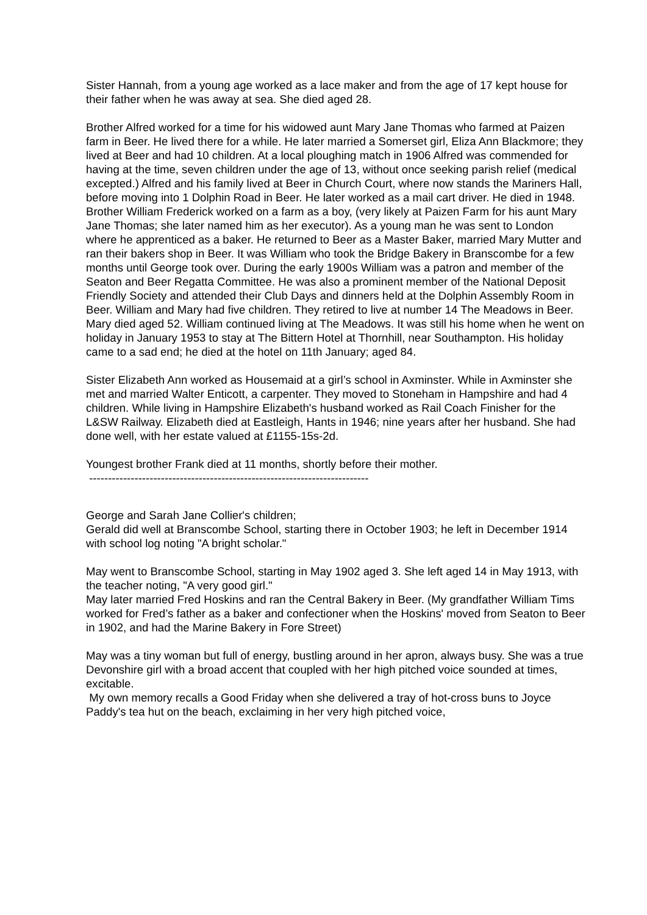Sister Hannah, from a young age worked as a lace maker and from the age of 17 kept house for their father when he was away at sea. She died aged 28.
Brother Alfred worked for a time for his widowed aunt Mary Jane Thomas who farmed at Paizen farm in Beer. He lived there for a while. He later married a Somerset girl, Eliza Ann Blackmore; they lived at Beer and had 10 children. At a local ploughing match in 1906 Alfred was commended for having at the time, seven children under the age of 13, without once seeking parish relief (medical excepted.) Alfred and his family lived at Beer in Church Court, where now stands the Mariners Hall, before moving into 1 Dolphin Road in Beer. He later worked as a mail cart driver. He died in 1948.
Brother William Frederick worked on a farm as a boy, (very likely at Paizen Farm for his aunt Mary Jane Thomas; she later named him as her executor). As a young man he was sent to London where he apprenticed as a baker. He returned to Beer as a Master Baker, married Mary Mutter and ran their bakers shop in Beer. It was William who took the Bridge Bakery in Branscombe for a few months until George took over. During the early 1900s William was a patron and member of the Seaton and Beer Regatta Committee. He was also a prominent member of the National Deposit Friendly Society and attended their Club Days and dinners held at the Dolphin Assembly Room in Beer. William and Mary had five children. They retired to live at number 14 The Meadows in Beer. Mary died aged 52. William continued living at The Meadows. It was still his home when he went on holiday in January 1953 to stay at The Bittern Hotel at Thornhill, near Southampton. His holiday came to a sad end; he died at the hotel on 11th January; aged 84.
Sister Elizabeth Ann worked as Housemaid at a girl’s school in Axminster. While in Axminster she met and married Walter Enticott, a carpenter. They moved to Stoneham in Hampshire and had 4 children. While living in Hampshire Elizabeth's husband worked as Rail Coach Finisher for the L&SW Railway. Elizabeth died at Eastleigh, Hants in 1946; nine years after her husband. She had done well, with her estate valued at £1155-15s-2d.
Youngest brother Frank died at 11 months, shortly before their mother.
--------------------------------------------------------------------------
George and Sarah Jane Collier's children;
Gerald did well at Branscombe School, starting there in October 1903; he left in December 1914 with school log noting "A bright scholar."
May went to Branscombe School, starting in May 1902 aged 3. She left aged 14 in May 1913, with the teacher noting, "A very good girl."
May later married Fred Hoskins and ran the Central Bakery in Beer. (My grandfather William Tims worked for Fred’s father as a baker and confectioner when the Hoskins' moved from Seaton to Beer in 1902, and had the Marine Bakery in Fore Street)
May was a tiny woman but full of energy, bustling around in her apron, always busy. She was a true Devonshire girl with a broad accent that coupled with her high pitched voice sounded at times, excitable.
My own memory recalls a Good Friday when she delivered a tray of hot-cross buns to Joyce Paddy's tea hut on the beach, exclaiming in her very high pitched voice,